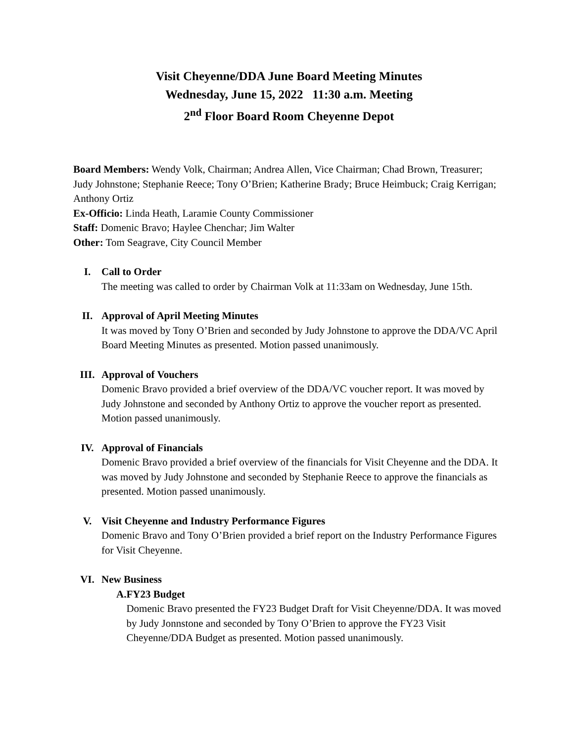Visit Cheyenne/DDA June Board Meeting Minutes
Wednesday, June 15, 2022 11:30 a.m. Meeting
2<sup>nd</sup> Floor Board Room Cheyenne Depot
Board Members: Wendy Volk, Chairman; Andrea Allen, Vice Chairman; Chad Brown, Treasurer; Judy Johnstone; Stephanie Reece; Tony O’Brien; Katherine Brady; Bruce Heimbuck; Craig Kerrigan; Anthony Ortiz
Ex-Officio: Linda Heath, Laramie County Commissioner
Staff: Domenic Bravo; Haylee Chenchar; Jim Walter
Other: Tom Seagrave, City Council Member
I. Call to Order
The meeting was called to order by Chairman Volk at 11:33am on Wednesday, June 15th.
II. Approval of April Meeting Minutes
It was moved by Tony O’Brien and seconded by Judy Johnstone to approve the DDA/VC April Board Meeting Minutes as presented. Motion passed unanimously.
III. Approval of Vouchers
Domenic Bravo provided a brief overview of the DDA/VC voucher report. It was moved by Judy Johnstone and seconded by Anthony Ortiz to approve the voucher report as presented. Motion passed unanimously.
IV. Approval of Financials
Domenic Bravo provided a brief overview of the financials for Visit Cheyenne and the DDA. It was moved by Judy Johnstone and seconded by Stephanie Reece to approve the financials as presented. Motion passed unanimously.
V. Visit Cheyenne and Industry Performance Figures
Domenic Bravo and Tony O’Brien provided a brief report on the Industry Performance Figures for Visit Cheyenne.
VI. New Business
A. FY23 Budget
Domenic Bravo presented the FY23 Budget Draft for Visit Cheyenne/DDA. It was moved by Judy Jonnstone and seconded by Tony O’Brien to approve the FY23 Visit Cheyenne/DDA Budget as presented. Motion passed unanimously.